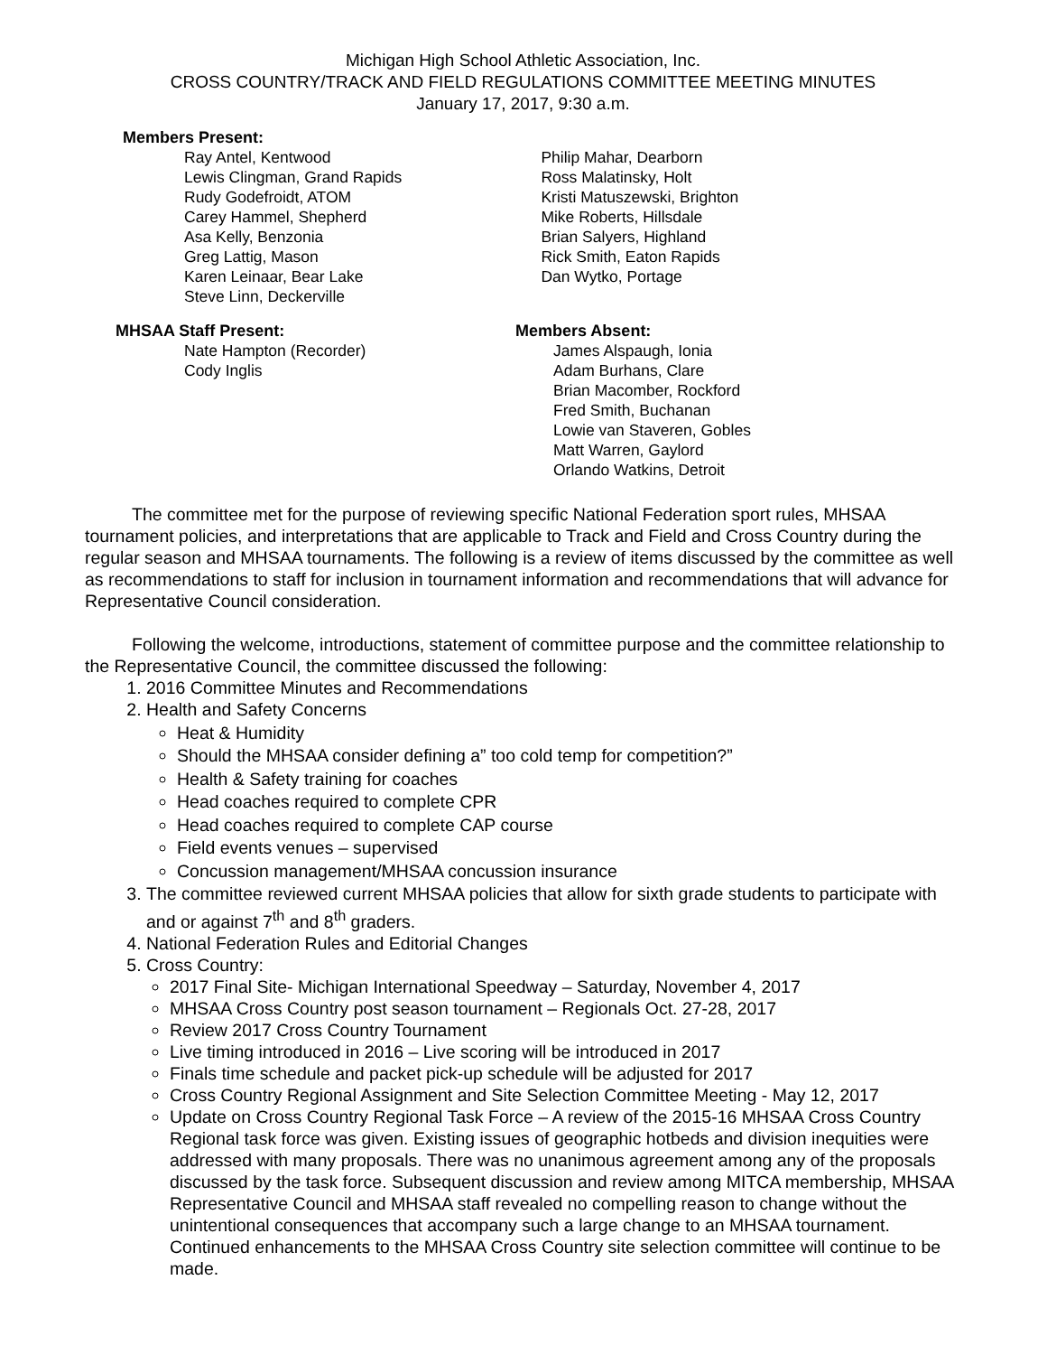Michigan High School Athletic Association, Inc.
CROSS COUNTRY/TRACK AND FIELD REGULATIONS COMMITTEE MEETING MINUTES
January 17, 2017, 9:30 a.m.
Members Present:
Ray Antel, Kentwood
Lewis Clingman, Grand Rapids
Rudy Godefroidt, ATOM
Carey Hammel, Shepherd
Asa Kelly, Benzonia
Greg Lattig, Mason
Karen Leinaar, Bear Lake
Steve Linn, Deckerville
Philip Mahar, Dearborn
Ross Malatinsky, Holt
Kristi Matuszewski, Brighton
Mike Roberts, Hillsdale
Brian Salyers, Highland
Rick Smith, Eaton Rapids
Dan Wytko, Portage
MHSAA Staff Present:
Nate Hampton (Recorder)
Cody Inglis
Members Absent:
James Alspaugh, Ionia
Adam Burhans, Clare
Brian Macomber, Rockford
Fred Smith, Buchanan
Lowie van Staveren, Gobles
Matt Warren, Gaylord
Orlando Watkins, Detroit
The committee met for the purpose of reviewing specific National Federation sport rules, MHSAA tournament policies, and interpretations that are applicable to Track and Field and Cross Country during the regular season and MHSAA tournaments. The following is a review of items discussed by the committee as well as recommendations to staff for inclusion in tournament information and recommendations that will advance for Representative Council consideration.
Following the welcome, introductions, statement of committee purpose and the committee relationship to the Representative Council, the committee discussed the following:
1. 2016 Committee Minutes and Recommendations
2. Health and Safety Concerns
Heat & Humidity
Should the MHSAA consider defining a” too cold temp for competition?”
Health & Safety training for coaches
Head coaches required to complete CPR
Head coaches required to complete CAP course
Field events venues – supervised
Concussion management/MHSAA concussion insurance
3. The committee reviewed current MHSAA policies that allow for sixth grade students to participate with and or against 7<sup>th</sup> and 8<sup>th</sup> graders.
4. National Federation Rules and Editorial Changes
5. Cross Country:
2017 Final Site- Michigan International Speedway – Saturday, November 4, 2017
MHSAA Cross Country post season tournament – Regionals Oct. 27-28, 2017
Review 2017 Cross Country Tournament
Live timing introduced in 2016 – Live scoring will be introduced in 2017
Finals time schedule and packet pick-up schedule will be adjusted for 2017
Cross Country Regional Assignment and Site Selection Committee Meeting - May 12, 2017
Update on Cross Country Regional Task Force – A review of the 2015-16 MHSAA Cross Country Regional task force was given. Existing issues of geographic hotbeds and division inequities were addressed with many proposals. There was no unanimous agreement among any of the proposals discussed by the task force. Subsequent discussion and review among MITCA membership, MHSAA Representative Council and MHSAA staff revealed no compelling reason to change without the unintentional consequences that accompany such a large change to an MHSAA tournament. Continued enhancements to the MHSAA Cross Country site selection committee will continue to be made.